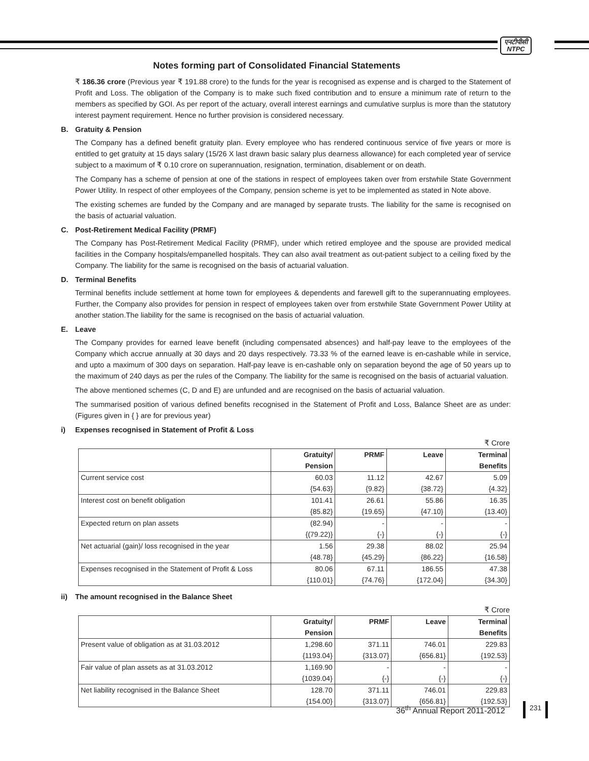एनटीपीसी
NTPC
Notes forming part of Consolidated Financial Statements
₹ 186.36 crore (Previous year ₹ 191.88 crore) to the funds for the year is recognised as expense and is charged to the Statement of Profit and Loss. The obligation of the Company is to make such fixed contribution and to ensure a minimum rate of return to the members as specified by GOI. As per report of the actuary, overall interest earnings and cumulative surplus is more than the statutory interest payment requirement. Hence no further provision is considered necessary.
B. Gratuity & Pension
The Company has a defined benefit gratuity plan. Every employee who has rendered continuous service of five years or more is entitled to get gratuity at 15 days salary (15/26 X last drawn basic salary plus dearness allowance) for each completed year of service subject to a maximum of ₹ 0.10 crore on superannuation, resignation, termination, disablement or on death.
The Company has a scheme of pension at one of the stations in respect of employees taken over from erstwhile State Government Power Utility. In respect of other employees of the Company, pension scheme is yet to be implemented as stated in Note above.
The existing schemes are funded by the Company and are managed by separate trusts. The liability for the same is recognised on the basis of actuarial valuation.
C. Post-Retirement Medical Facility (PRMF)
The Company has Post-Retirement Medical Facility (PRMF), under which retired employee and the spouse are provided medical facilities in the Company hospitals/empanelled hospitals. They can also avail treatment as out-patient subject to a ceiling fixed by the Company. The liability for the same is recognised on the basis of actuarial valuation.
D. Terminal Benefits
Terminal benefits include settlement at home town for employees & dependents and farewell gift to the superannuating employees. Further, the Company also provides for pension in respect of employees taken over from erstwhile State Government Power Utility at another station.The liability for the same is recognised on the basis of actuarial valuation.
E. Leave
The Company provides for earned leave benefit (including compensated absences) and half-pay leave to the employees of the Company which accrue annually at 30 days and 20 days respectively. 73.33 % of the earned leave is en-cashable while in service, and upto a maximum of 300 days on separation. Half-pay leave is en-cashable only on separation beyond the age of 50 years up to the maximum of 240 days as per the rules of the Company. The liability for the same is recognised on the basis of actuarial valuation.
The above mentioned schemes (C, D and E) are unfunded and are recognised on the basis of actuarial valuation.
The summarised position of various defined benefits recognised in the Statement of Profit and Loss, Balance Sheet are as under: (Figures given in { } are for previous year)
i) Expenses recognised in Statement of Profit & Loss
₹ Crore
| | Gratuity/ Pension | PRMF | Leave | Terminal Benefits |
| --- | --- | --- | --- | --- |
| Current service cost | 60.03 {54.63} | 11.12 {9.82} | 42.67 {38.72} | 5.09 {4.32} |
| Interest cost on benefit obligation | 101.41 {85.82} | 26.61 {19.65} | 55.86 {47.10} | 16.35 {13.40} |
| Expected return on plan assets | (82.94) {(79.22)} | - {-} | - {-} | - {-} |
| Net actuarial (gain)/ loss recognised in the year | 1.56 {48.78} | 29.38 {45.29} | 88.02 {86.22} | 25.94 {16.58} |
| Expenses recognised in the Statement of Profit & Loss | 80.06 {110.01} | 67.11 {74.76} | 186.55 {172.04} | 47.38 {34.30} |
ii) The amount recognised in the Balance Sheet
₹ Crore
| | Gratuity/ Pension | PRMF | Leave | Terminal Benefits |
| --- | --- | --- | --- | --- |
| Present value of obligation as at 31.03.2012 | 1,298.60 {1193.04} | 371.11 {313.07} | 746.01 {656.81} | 229.83 {192.53} |
| Fair value of plan assets as at 31.03.2012 | 1,169.90 {1039.04} | - {-} | - {-} | - {-} |
| Net liability recognised in the Balance Sheet | 128.70 {154.00} | 371.11 {313.07} | 746.01 {656.81} | 229.83 {192.53} |
36<sup>th</sup> Annual Report 2011-2012 231